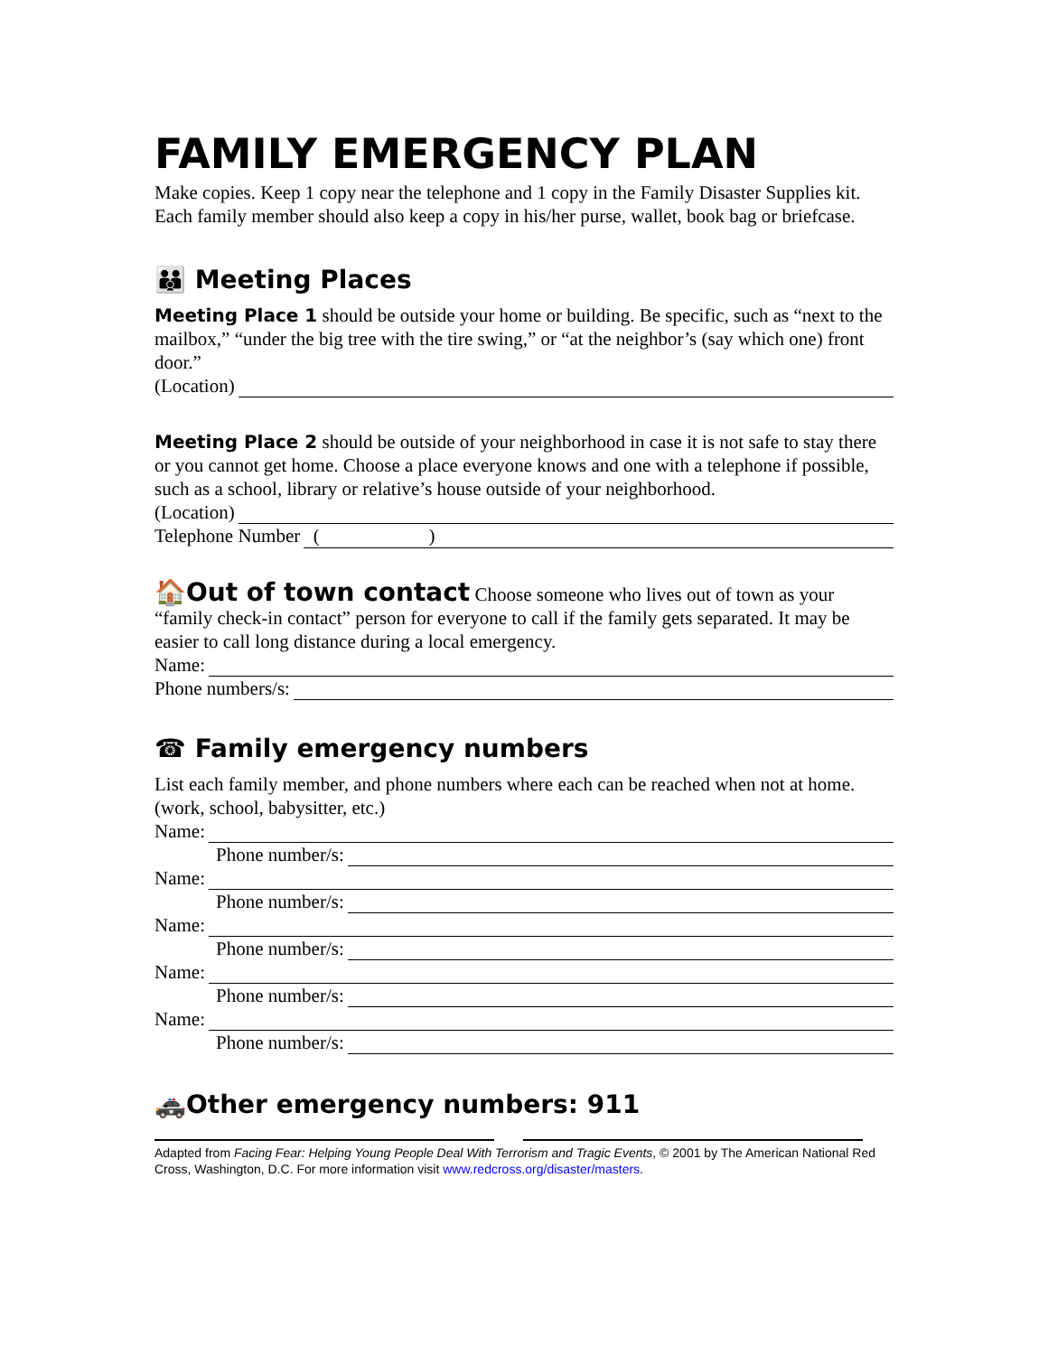FAMILY EMERGENCY PLAN
Make copies. Keep 1 copy near the telephone and 1 copy in the Family Disaster Supplies kit. Each family member should also keep a copy in his/her purse, wallet, book bag or briefcase.
👪 Meeting Places
Meeting Place 1 should be outside your home or building. Be specific, such as “next to the mailbox,” “under the big tree with the tire swing,” or “at the neighbor’s (say which one) front door.”
(Location)
Meeting Place 2 should be outside of your neighborhood in case it is not safe to stay there or you cannot get home. Choose a place everyone knows and one with a telephone if possible, such as a school, library or relative’s house outside of your neighborhood.
(Location)
Telephone Number ( )
🏠Out of town contact Choose someone who lives out of town as your “family check-in contact” person for everyone to call if the family gets separated. It may be easier to call long distance during a local emergency.
Name:
Phone numbers/s:
☎ Family emergency numbers
List each family member, and phone numbers where each can be reached when not at home. (work, school, babysitter, etc.)
Name:
Phone number/s:
Name:
Phone number/s:
Name:
Phone number/s:
Name:
Phone number/s:
Name:
Phone number/s:
🚓Other emergency numbers: 911
Adapted from Facing Fear: Helping Young People Deal With Terrorism and Tragic Events, © 2001 by The American National Red Cross, Washington, D.C. For more information visit www.redcross.org/disaster/masters.